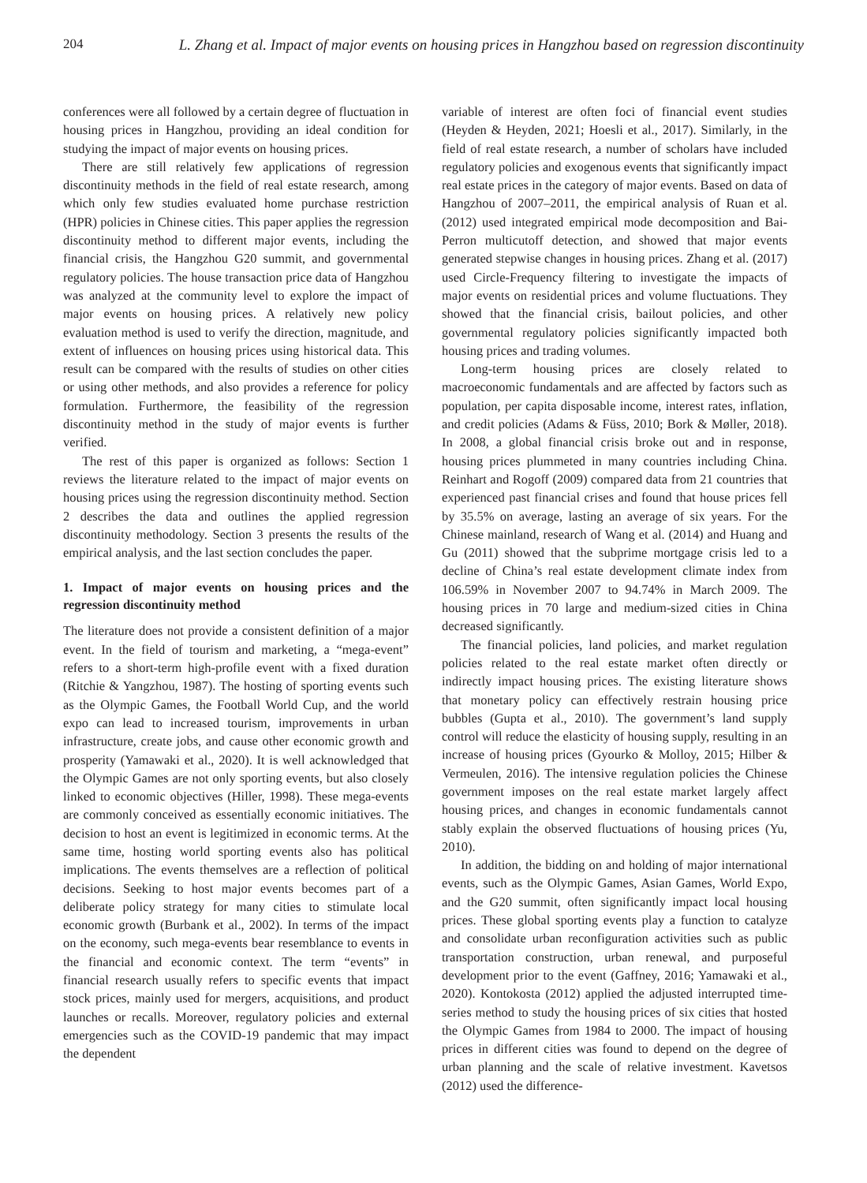204 L. Zhang et al. Impact of major events on housing prices in Hangzhou based on regression discontinuity
conferences were all followed by a certain degree of fluctuation in housing prices in Hangzhou, providing an ideal condition for studying the impact of major events on housing prices.
There are still relatively few applications of regression discontinuity methods in the field of real estate research, among which only few studies evaluated home purchase restriction (HPR) policies in Chinese cities. This paper applies the regression discontinuity method to different major events, including the financial crisis, the Hangzhou G20 summit, and governmental regulatory policies. The house transaction price data of Hangzhou was analyzed at the community level to explore the impact of major events on housing prices. A relatively new policy evaluation method is used to verify the direction, magnitude, and extent of influences on housing prices using historical data. This result can be compared with the results of studies on other cities or using other methods, and also provides a reference for policy formulation. Furthermore, the feasibility of the regression discontinuity method in the study of major events is further verified.
The rest of this paper is organized as follows: Section 1 reviews the literature related to the impact of major events on housing prices using the regression discontinuity method. Section 2 describes the data and outlines the applied regression discontinuity methodology. Section 3 presents the results of the empirical analysis, and the last section concludes the paper.
1. Impact of major events on housing prices and the regression discontinuity method
The literature does not provide a consistent definition of a major event. In the field of tourism and marketing, a “mega-event” refers to a short-term high-profile event with a fixed duration (Ritchie & Yangzhou, 1987). The hosting of sporting events such as the Olympic Games, the Football World Cup, and the world expo can lead to increased tourism, improvements in urban infrastructure, create jobs, and cause other economic growth and prosperity (Yamawaki et al., 2020). It is well acknowledged that the Olympic Games are not only sporting events, but also closely linked to economic objectives (Hiller, 1998). These mega-events are commonly conceived as essentially economic initiatives. The decision to host an event is legitimized in economic terms. At the same time, hosting world sporting events also has political implications. The events themselves are a reflection of political decisions. Seeking to host major events becomes part of a deliberate policy strategy for many cities to stimulate local economic growth (Burbank et al., 2002). In terms of the impact on the economy, such mega-events bear resemblance to events in the financial and economic context. The term “events” in financial research usually refers to specific events that impact stock prices, mainly used for mergers, acquisitions, and product launches or recalls. Moreover, regulatory policies and external emergencies such as the COVID-19 pandemic that may impact the dependent
variable of interest are often foci of financial event studies (Heyden & Heyden, 2021; Hoesli et al., 2017). Similarly, in the field of real estate research, a number of scholars have included regulatory policies and exogenous events that significantly impact real estate prices in the category of major events. Based on data of Hangzhou of 2007–2011, the empirical analysis of Ruan et al. (2012) used integrated empirical mode decomposition and Bai-Perron multicutoff detection, and showed that major events generated stepwise changes in housing prices. Zhang et al. (2017) used Circle-Frequency filtering to investigate the impacts of major events on residential prices and volume fluctuations. They showed that the financial crisis, bailout policies, and other governmental regulatory policies significantly impacted both housing prices and trading volumes.
Long-term housing prices are closely related to macroeconomic fundamentals and are affected by factors such as population, per capita disposable income, interest rates, inflation, and credit policies (Adams & Füss, 2010; Bork & Møller, 2018). In 2008, a global financial crisis broke out and in response, housing prices plummeted in many countries including China. Reinhart and Rogoff (2009) compared data from 21 countries that experienced past financial crises and found that house prices fell by 35.5% on average, lasting an average of six years. For the Chinese mainland, research of Wang et al. (2014) and Huang and Gu (2011) showed that the subprime mortgage crisis led to a decline of China’s real estate development climate index from 106.59% in November 2007 to 94.74% in March 2009. The housing prices in 70 large and medium-sized cities in China decreased significantly.
The financial policies, land policies, and market regulation policies related to the real estate market often directly or indirectly impact housing prices. The existing literature shows that monetary policy can effectively restrain housing price bubbles (Gupta et al., 2010). The government’s land supply control will reduce the elasticity of housing supply, resulting in an increase of housing prices (Gyourko & Molloy, 2015; Hilber & Vermeulen, 2016). The intensive regulation policies the Chinese government imposes on the real estate market largely affect housing prices, and changes in economic fundamentals cannot stably explain the observed fluctuations of housing prices (Yu, 2010).
In addition, the bidding on and holding of major international events, such as the Olympic Games, Asian Games, World Expo, and the G20 summit, often significantly impact local housing prices. These global sporting events play a function to catalyze and consolidate urban reconfiguration activities such as public transportation construction, urban renewal, and purposeful development prior to the event (Gaffney, 2016; Yamawaki et al., 2020). Kontokosta (2012) applied the adjusted interrupted time-series method to study the housing prices of six cities that hosted the Olympic Games from 1984 to 2000. The impact of housing prices in different cities was found to depend on the degree of urban planning and the scale of relative investment. Kavetsos (2012) used the difference-